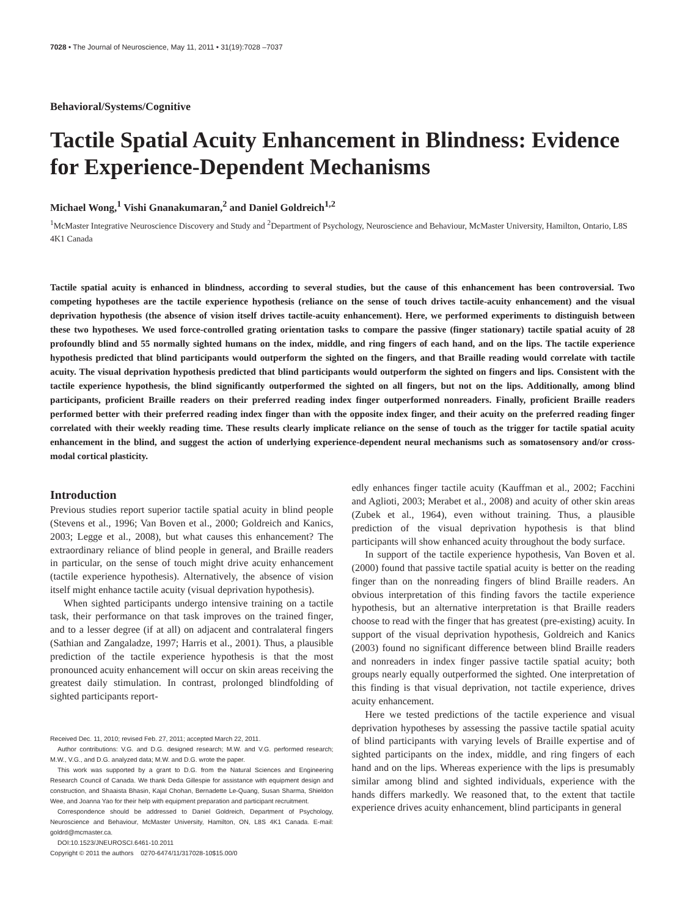7028 • The Journal of Neuroscience, May 11, 2011 • 31(19):7028 –7037
Behavioral/Systems/Cognitive
Tactile Spatial Acuity Enhancement in Blindness: Evidence for Experience-Dependent Mechanisms
Michael Wong,<sup>1</sup> Vishi Gnanakumaran,<sup>2</sup> and Daniel Goldreich<sup>1,2</sup>
<sup>1</sup> McMaster Integrative Neuroscience Discovery and Study and <sup>2</sup>Department of Psychology, Neuroscience and Behaviour, McMaster University, Hamilton, Ontario, L8S 4K1 Canada
Tactile spatial acuity is enhanced in blindness, according to several studies, but the cause of this enhancement has been controversial. Two competing hypotheses are the tactile experience hypothesis (reliance on the sense of touch drives tactile-acuity enhancement) and the visual deprivation hypothesis (the absence of vision itself drives tactile-acuity enhancement). Here, we performed experiments to distinguish between these two hypotheses. We used force-controlled grating orientation tasks to compare the passive (finger stationary) tactile spatial acuity of 28 profoundly blind and 55 normally sighted humans on the index, middle, and ring fingers of each hand, and on the lips. The tactile experience hypothesis predicted that blind participants would outperform the sighted on the fingers, and that Braille reading would correlate with tactile acuity. The visual deprivation hypothesis predicted that blind participants would outperform the sighted on fingers and lips. Consistent with the tactile experience hypothesis, the blind significantly outperformed the sighted on all fingers, but not on the lips. Additionally, among blind participants, proficient Braille readers on their preferred reading index finger outperformed nonreaders. Finally, proficient Braille readers performed better with their preferred reading index finger than with the opposite index finger, and their acuity on the preferred reading finger correlated with their weekly reading time. These results clearly implicate reliance on the sense of touch as the trigger for tactile spatial acuity enhancement in the blind, and suggest the action of underlying experience-dependent neural mechanisms such as somatosensory and/or cross-modal cortical plasticity.
Introduction
Previous studies report superior tactile spatial acuity in blind people (Stevens et al., 1996; Van Boven et al., 2000; Goldreich and Kanics, 2003; Legge et al., 2008), but what causes this enhancement? The extraordinary reliance of blind people in general, and Braille readers in particular, on the sense of touch might drive acuity enhancement (tactile experience hypothesis). Alternatively, the absence of vision itself might enhance tactile acuity (visual deprivation hypothesis).
When sighted participants undergo intensive training on a tactile task, their performance on that task improves on the trained finger, and to a lesser degree (if at all) on adjacent and contralateral fingers (Sathian and Zangaladze, 1997; Harris et al., 2001). Thus, a plausible prediction of the tactile experience hypothesis is that the most pronounced acuity enhancement will occur on skin areas receiving the greatest daily stimulation. In contrast, prolonged blindfolding of sighted participants report-
Received Dec. 11, 2010; revised Feb. 27, 2011; accepted March 22, 2011.
Author contributions: V.G. and D.G. designed research; M.W. and V.G. performed research; M.W., V.G., and D.G. analyzed data; M.W. and D.G. wrote the paper.
This work was supported by a grant to D.G. from the Natural Sciences and Engineering Research Council of Canada. We thank Deda Gillespie for assistance with equipment design and construction, and Shaaista Bhasin, Kajal Chohan, Bernadette Le-Quang, Susan Sharma, Shieldon Wee, and Joanna Yao for their help with equipment preparation and participant recruitment.
Correspondence should be addressed to Daniel Goldreich, Department of Psychology, Neuroscience and Behaviour, McMaster University, Hamilton, ON, L8S 4K1 Canada. E-mail: goldrd@mcmaster.ca.
DOI:10.1523/JNEUROSCI.6461-10.2011
Copyright © 2011 the authors 0270-6474/11/317028-10$15.00/0
edly enhances finger tactile acuity (Kauffman et al., 2002; Facchini and Aglioti, 2003; Merabet et al., 2008) and acuity of other skin areas (Zubek et al., 1964), even without training. Thus, a plausible prediction of the visual deprivation hypothesis is that blind participants will show enhanced acuity throughout the body surface.
In support of the tactile experience hypothesis, Van Boven et al. (2000) found that passive tactile spatial acuity is better on the reading finger than on the nonreading fingers of blind Braille readers. An obvious interpretation of this finding favors the tactile experience hypothesis, but an alternative interpretation is that Braille readers choose to read with the finger that has greatest (pre-existing) acuity. In support of the visual deprivation hypothesis, Goldreich and Kanics (2003) found no significant difference between blind Braille readers and nonreaders in index finger passive tactile spatial acuity; both groups nearly equally outperformed the sighted. One interpretation of this finding is that visual deprivation, not tactile experience, drives acuity enhancement.
Here we tested predictions of the tactile experience and visual deprivation hypotheses by assessing the passive tactile spatial acuity of blind participants with varying levels of Braille expertise and of sighted participants on the index, middle, and ring fingers of each hand and on the lips. Whereas experience with the lips is presumably similar among blind and sighted individuals, experience with the hands differs markedly. We reasoned that, to the extent that tactile experience drives acuity enhancement, blind participants in general